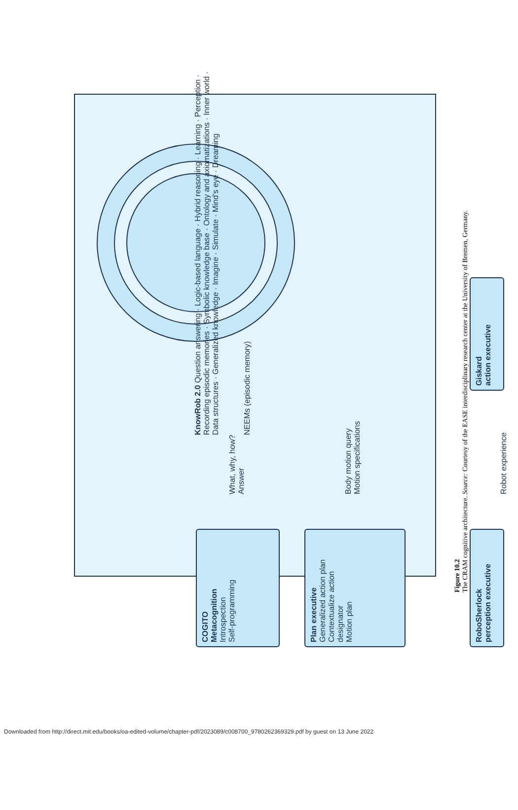KnowRob 2.0 Question answering · Logic-based language · Hybrid reasoning · Learning · Perception · Recording episodic memories · Symbolic knowledge base · Ontology and axiomatizations · Inner world · Data structures · Generalized knowledge · Imagine · Simulate · Mind's eye · Dreaming
NEEMs (episodic memory)
COGITO
Metacognition
Introspection
Self-programming
What, why, how?
Answer
Plan executive
Generalized action plan
Contextualize action designator
Motion plan
Body motion query
Motion specifications
RoboSherlock
perception executive
Robot experience
Giskard
action executive
Figure 10.2
The CRAM cognitive architecture. Source: Courtesy of the EASE interdisciplinary research center at the University of Bremen, Germany.
Downloaded from http://direct.mit.edu/books/oa-edited-volume/chapter-pdf/2023089/c008700_9780262369329.pdf by guest on 13 June 2022